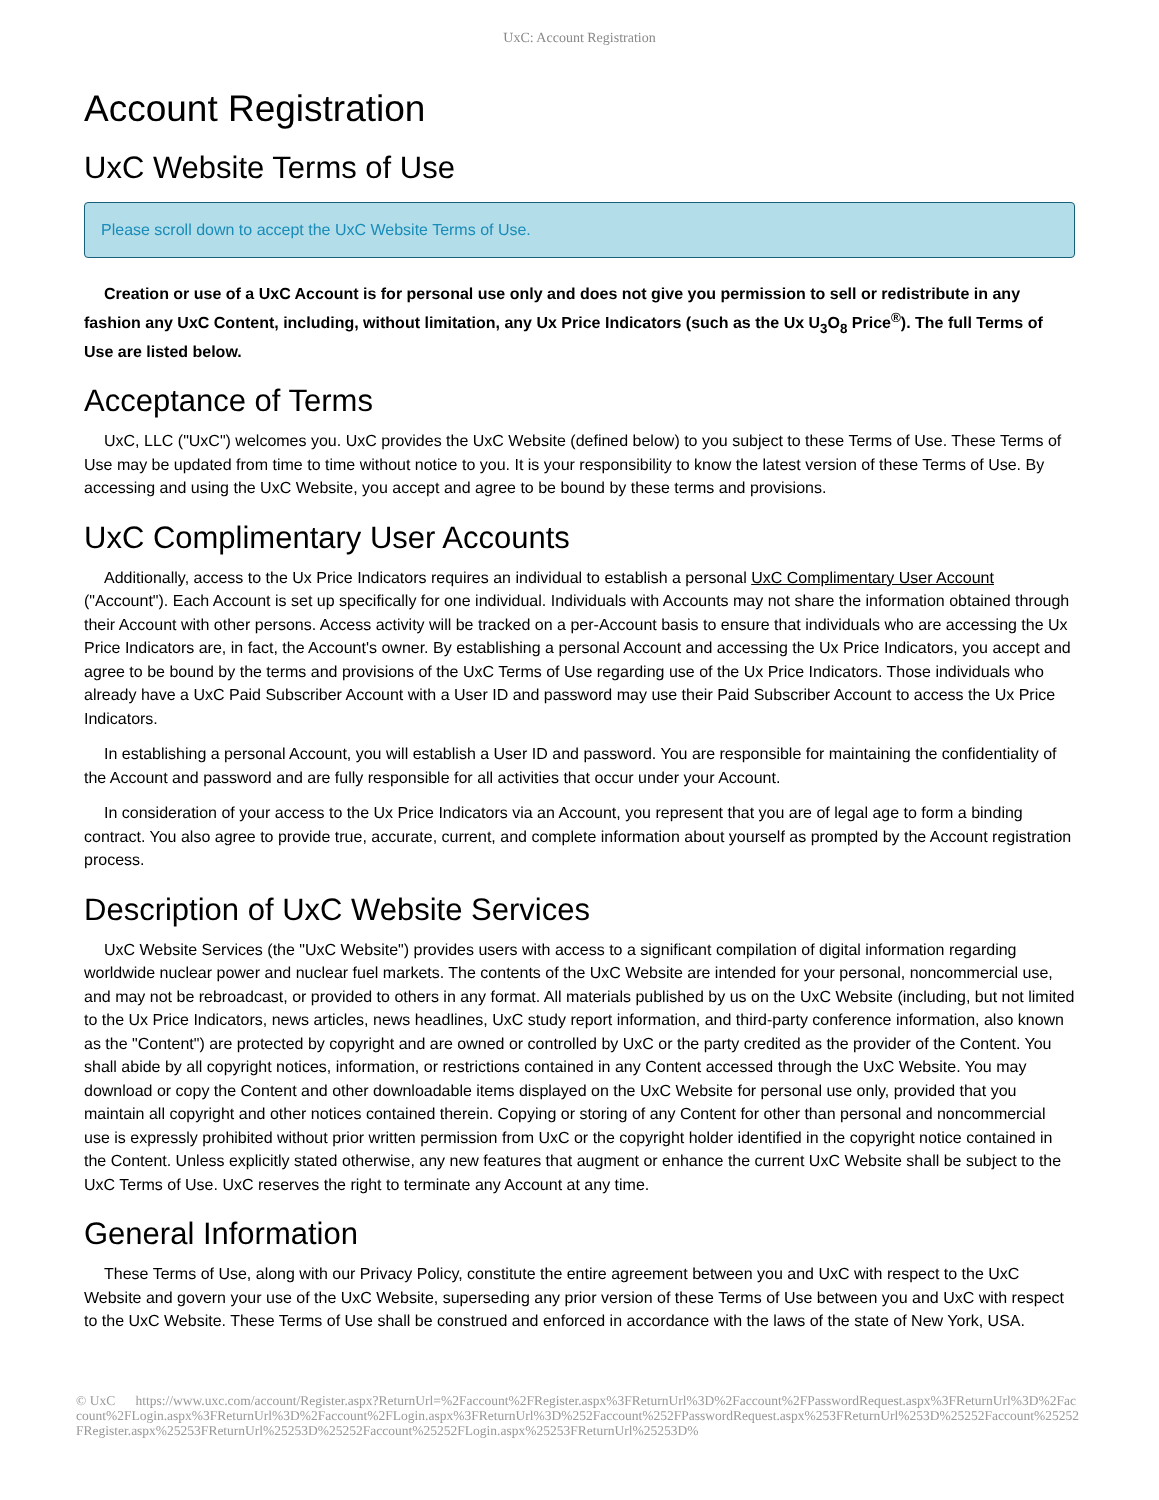UxC: Account Registration
Account Registration
UxC Website Terms of Use
Please scroll down to accept the UxC Website Terms of Use.
Creation or use of a UxC Account is for personal use only and does not give you permission to sell or redistribute in any fashion any UxC Content, including, without limitation, any Ux Price Indicators (such as the Ux U<sub>3</sub>O<sub>8</sub> Price<sup>®</sup>). The full Terms of Use are listed below.
Acceptance of Terms
UxC, LLC ("UxC") welcomes you. UxC provides the UxC Website (defined below) to you subject to these Terms of Use. These Terms of Use may be updated from time to time without notice to you. It is your responsibility to know the latest version of these Terms of Use. By accessing and using the UxC Website, you accept and agree to be bound by these terms and provisions.
UxC Complimentary User Accounts
Additionally, access to the Ux Price Indicators requires an individual to establish a personal UxC Complimentary User Account ("Account"). Each Account is set up specifically for one individual. Individuals with Accounts may not share the information obtained through their Account with other persons. Access activity will be tracked on a per-Account basis to ensure that individuals who are accessing the Ux Price Indicators are, in fact, the Account's owner. By establishing a personal Account and accessing the Ux Price Indicators, you accept and agree to be bound by the terms and provisions of the UxC Terms of Use regarding use of the Ux Price Indicators. Those individuals who already have a UxC Paid Subscriber Account with a User ID and password may use their Paid Subscriber Account to access the Ux Price Indicators.
In establishing a personal Account, you will establish a User ID and password. You are responsible for maintaining the confidentiality of the Account and password and are fully responsible for all activities that occur under your Account.
In consideration of your access to the Ux Price Indicators via an Account, you represent that you are of legal age to form a binding contract. You also agree to provide true, accurate, current, and complete information about yourself as prompted by the Account registration process.
Description of UxC Website Services
UxC Website Services (the "UxC Website") provides users with access to a significant compilation of digital information regarding worldwide nuclear power and nuclear fuel markets. The contents of the UxC Website are intended for your personal, noncommercial use, and may not be rebroadcast, or provided to others in any format. All materials published by us on the UxC Website (including, but not limited to the Ux Price Indicators, news articles, news headlines, UxC study report information, and third-party conference information, also known as the "Content") are protected by copyright and are owned or controlled by UxC or the party credited as the provider of the Content. You shall abide by all copyright notices, information, or restrictions contained in any Content accessed through the UxC Website. You may download or copy the Content and other downloadable items displayed on the UxC Website for personal use only, provided that you maintain all copyright and other notices contained therein. Copying or storing of any Content for other than personal and noncommercial use is expressly prohibited without prior written permission from UxC or the copyright holder identified in the copyright notice contained in the Content. Unless explicitly stated otherwise, any new features that augment or enhance the current UxC Website shall be subject to the UxC Terms of Use. UxC reserves the right to terminate any Account at any time.
General Information
These Terms of Use, along with our Privacy Policy, constitute the entire agreement between you and UxC with respect to the UxC Website and govern your use of the UxC Website, superseding any prior version of these Terms of Use between you and UxC with respect to the UxC Website. These Terms of Use shall be construed and enforced in accordance with the laws of the state of New York, USA.
© UxC https://www.uxc.com/account/Register.aspx?ReturnUrl=%2Faccount%2FRegister.aspx%3FReturnUrl%3D%2Faccount%2FPasswordRequest.aspx%3FReturnUrl%3D%2Faccount%2FLogin.aspx%3FReturnUrl%3D%2Faccount%2FLogin.aspx%3FReturnUrl%3D%252Faccount%252FPasswordRequest.aspx%253FReturnUrl%253D%25252Faccount%25252FRegister.aspx%25253FReturnUrl%25253D%25252Faccount%25252FLogin.aspx%25253FReturnUrl%25253D%